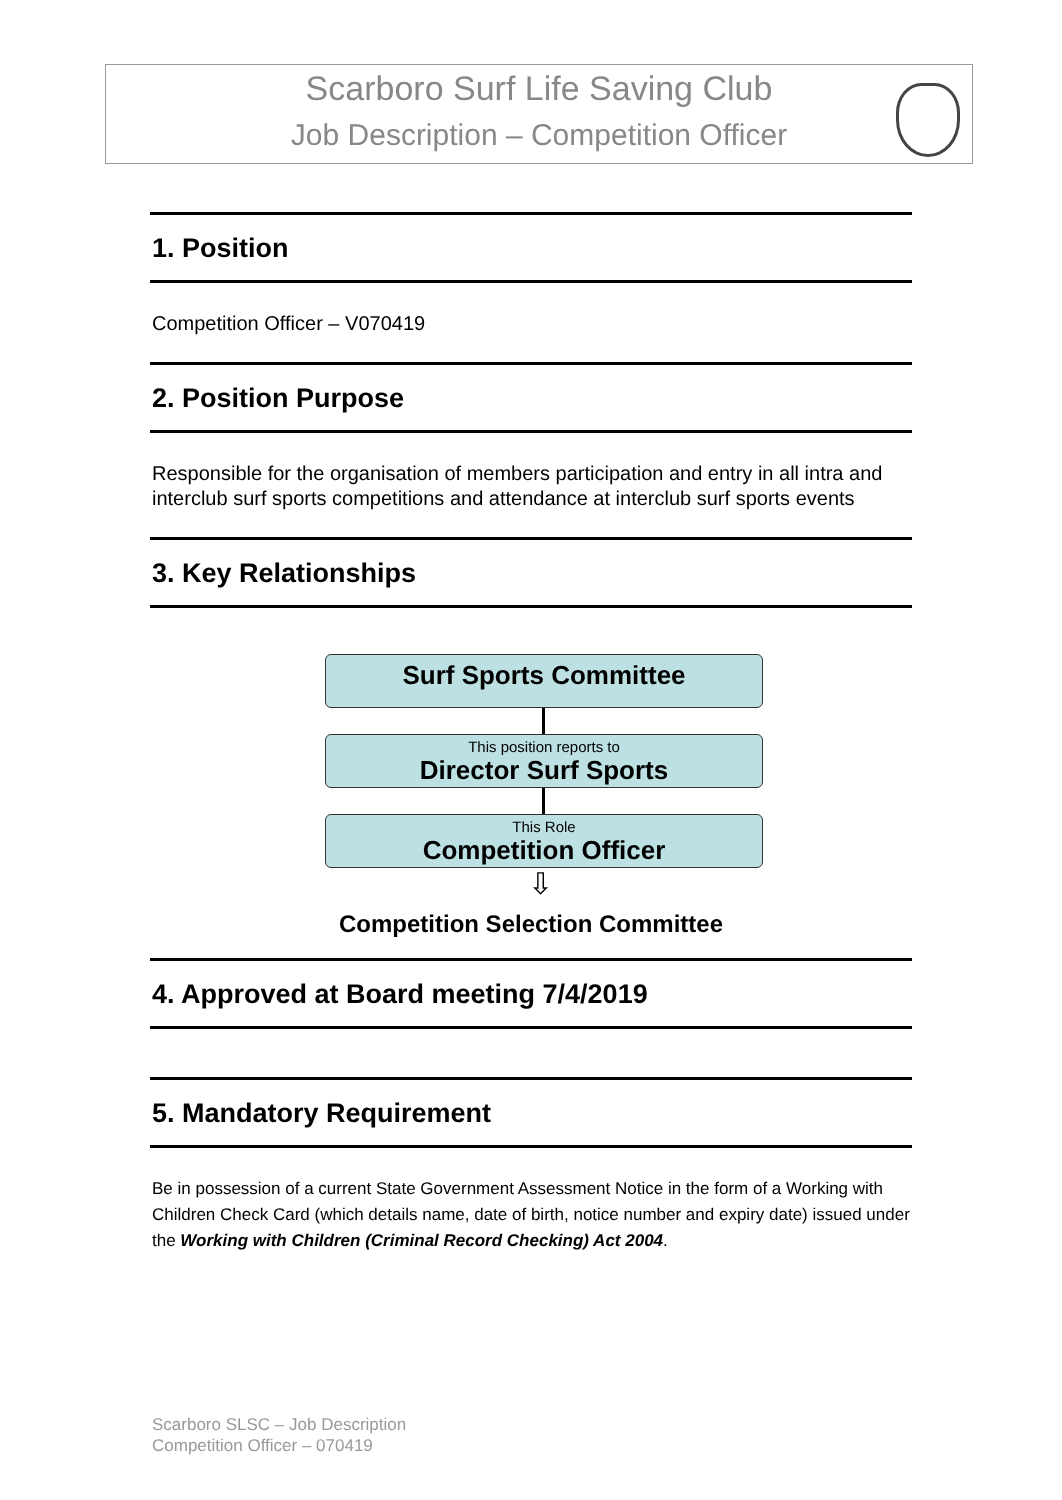Scarboro Surf Life Saving Club
Job Description – Competition Officer
1. Position
Competition Officer – V070419
2. Position Purpose
Responsible for the organisation of members participation and entry in all intra and interclub surf sports competitions and attendance at interclub surf sports events
3. Key Relationships
Surf Sports Committee
This position reports to
Director Surf Sports
This Role
Competition Officer
⇩
Competition Selection Committee
4. Approved at Board meeting 7/4/2019
5. Mandatory Requirement
Be in possession of a current State Government Assessment Notice in the form of a Working with Children Check Card (which details name, date of birth, notice number and expiry date) issued under the Working with Children (Criminal Record Checking) Act 2004.
Scarboro SLSC – Job Description
Competition Officer – 070419